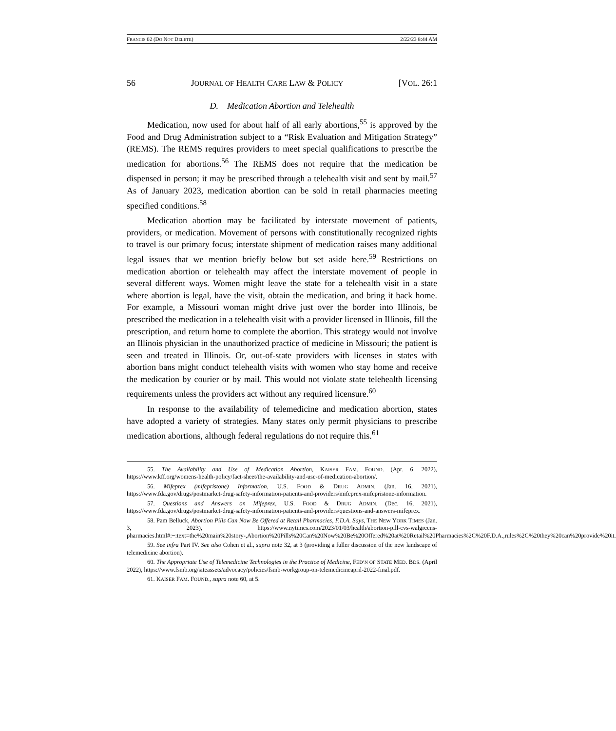FRANCIS 02 (DO NOT DELETE) 2/22/23 8:44 AM
56 JOURNAL OF HEALTH CARE LAW & POLICY [VOL. 26:1
D. Medication Abortion and Telehealth
Medication, now used for about half of all early abortions,<sup>55</sup> is approved by the Food and Drug Administration subject to a “Risk Evaluation and Mitigation Strategy” (REMS). The REMS requires providers to meet special qualifications to prescribe the medication for abortions.<sup>56</sup> The REMS does not require that the medication be dispensed in person; it may be prescribed through a telehealth visit and sent by mail.<sup>57</sup> As of January 2023, medication abortion can be sold in retail pharmacies meeting specified conditions.<sup>58</sup>
Medication abortion may be facilitated by interstate movement of patients, providers, or medication. Movement of persons with constitutionally recognized rights to travel is our primary focus; interstate shipment of medication raises many additional legal issues that we mention briefly below but set aside here.<sup>59</sup> Restrictions on medication abortion or telehealth may affect the interstate movement of people in several different ways. Women might leave the state for a telehealth visit in a state where abortion is legal, have the visit, obtain the medication, and bring it back home. For example, a Missouri woman might drive just over the border into Illinois, be prescribed the medication in a telehealth visit with a provider licensed in Illinois, fill the prescription, and return home to complete the abortion. This strategy would not involve an Illinois physician in the unauthorized practice of medicine in Missouri; the patient is seen and treated in Illinois. Or, out-of-state providers with licenses in states with abortion bans might conduct telehealth visits with women who stay home and receive the medication by courier or by mail. This would not violate state telehealth licensing requirements unless the providers act without any required licensure.<sup>60</sup>
In response to the availability of telemedicine and medication abortion, states have adopted a variety of strategies. Many states only permit physicians to prescribe medication abortions, although federal regulations do not require this.<sup>61</sup>
55. The Availability and Use of Medication Abortion, KAISER FAM. FOUND. (Apr. 6, 2022), https://www.kff.org/womens-health-policy/fact-sheet/the-availability-and-use-of-medication-abortion/.
56. Mifeprex (mifepristone) Information, U.S. FOOD & DRUG ADMIN. (Jan. 16, 2021), https://www.fda.gov/drugs/postmarket-drug-safety-information-patients-and-providers/mifeprex-mifepristone-information.
57. Questions and Answers on Mifeprex, U.S. FOOD & DRUG ADMIN. (Dec. 16, 2021), https://www.fda.gov/drugs/postmarket-drug-safety-information-patients-and-providers/questions-and-answers-mifeprex.
58. Pam Belluck, Abortion Pills Can Now Be Offered at Retail Pharmacies, F.D.A. Says, THE NEW YORK TIMES (Jan. 3, 2023), https://www.nytimes.com/2023/01/03/health/abortion-pill-cvs-walgreens-pharmacies.html#:~:text=the%20main%20story-,Abortion%20Pills%20Can%20Now%20Be%20Offered%20at%20Retail%20Pharmacies%2C%20F.D.A.,rules%2C%20they%20can%20provide%20it.
59. See infra Part IV. See also Cohen et al., supra note 32, at 3 (providing a fuller discussion of the new landscape of telemedicine abortion).
60. The Appropriate Use of Telemedicine Technologies in the Practice of Medicine, FED’N OF STATE MED. BDS. (April 2022), https://www.fsmb.org/siteassets/advocacy/policies/fsmb-workgroup-on-telemedicineapril-2022-final.pdf.
61. KAISER FAM. FOUND., supra note 60, at 5.